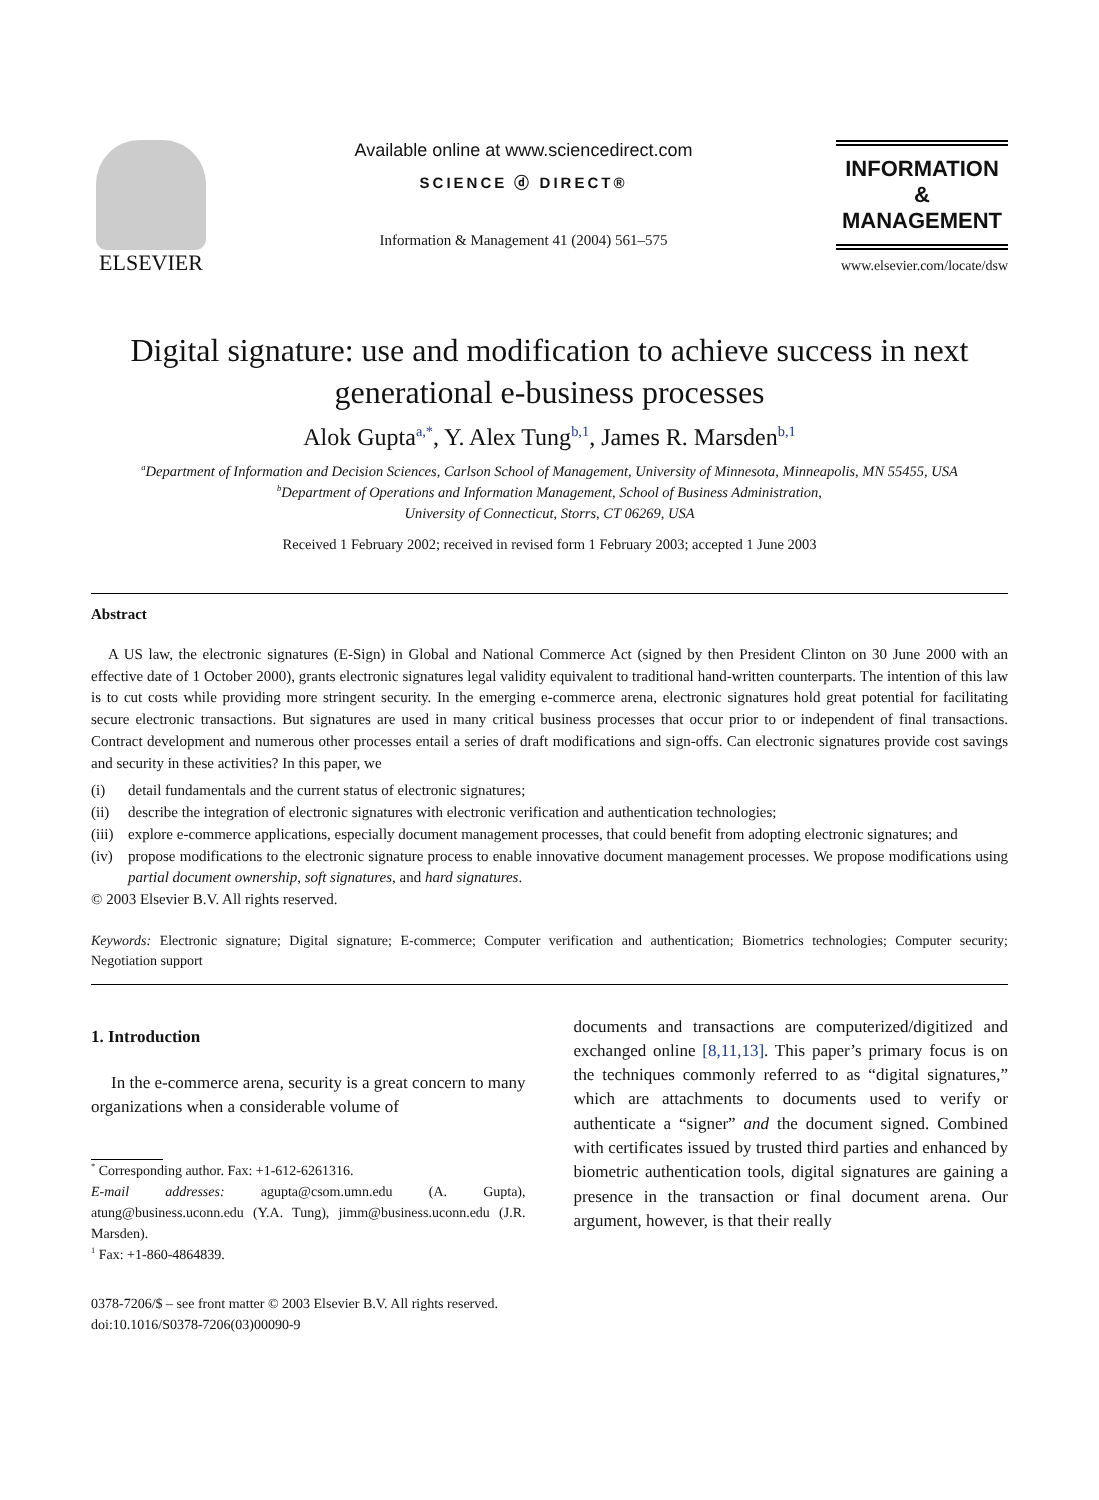ELSEVIER
Available online at www.sciencedirect.com
SCIENCE ⓓ DIRECT®
Information & Management 41 (2004) 561–575
INFORMATION &
MANAGEMENT
www.elsevier.com/locate/dsw
Digital signature: use and modification to achieve success in next generational e-business processes
Alok Gupta<sup>a,*</sup>, Y. Alex Tung<sup>b,1</sup>, James R. Marsden<sup>b,1</sup>
<sup>a</sup> Department of Information and Decision Sciences, Carlson School of Management, University of Minnesota, Minneapolis, MN 55455, USA
<sup>b</sup> Department of Operations and Information Management, School of Business Administration,
University of Connecticut, Storrs, CT 06269, USA
Received 1 February 2002; received in revised form 1 February 2003; accepted 1 June 2003
Abstract
A US law, the electronic signatures (E-Sign) in Global and National Commerce Act (signed by then President Clinton on 30 June 2000 with an effective date of 1 October 2000), grants electronic signatures legal validity equivalent to traditional hand-written counterparts. The intention of this law is to cut costs while providing more stringent security. In the emerging e-commerce arena, electronic signatures hold great potential for facilitating secure electronic transactions. But signatures are used in many critical business processes that occur prior to or independent of final transactions. Contract development and numerous other processes entail a series of draft modifications and sign-offs. Can electronic signatures provide cost savings and security in these activities? In this paper, we
(i) detail fundamentals and the current status of electronic signatures;
(ii) describe the integration of electronic signatures with electronic verification and authentication technologies;
(iii) explore e-commerce applications, especially document management processes, that could benefit from adopting electronic signatures; and
(iv) propose modifications to the electronic signature process to enable innovative document management processes. We propose modifications using partial document ownership, soft signatures, and hard signatures.
© 2003 Elsevier B.V. All rights reserved.
Keywords: Electronic signature; Digital signature; E-commerce; Computer verification and authentication; Biometrics technologies; Computer security; Negotiation support
1. Introduction
In the e-commerce arena, security is a great concern to many organizations when a considerable volume of
<sup>*</sup> Corresponding author. Fax: +1-612-6261316.
E-mail addresses: agupta@csom.umn.edu (A. Gupta), atung@business.uconn.edu (Y.A. Tung), jimm@business.uconn.edu (J.R. Marsden).
<sup>1</sup> Fax: +1-860-4864839.
documents and transactions are computerized/digitized and exchanged online [8,11,13]. This paper’s primary focus is on the techniques commonly referred to as “digital signatures,” which are attachments to documents used to verify or authenticate a “signer” and the document signed. Combined with certificates issued by trusted third parties and enhanced by biometric authentication tools, digital signatures are gaining a presence in the transaction or final document arena. Our argument, however, is that their really
0378-7206/$ – see front matter © 2003 Elsevier B.V. All rights reserved.
doi:10.1016/S0378-7206(03)00090-9